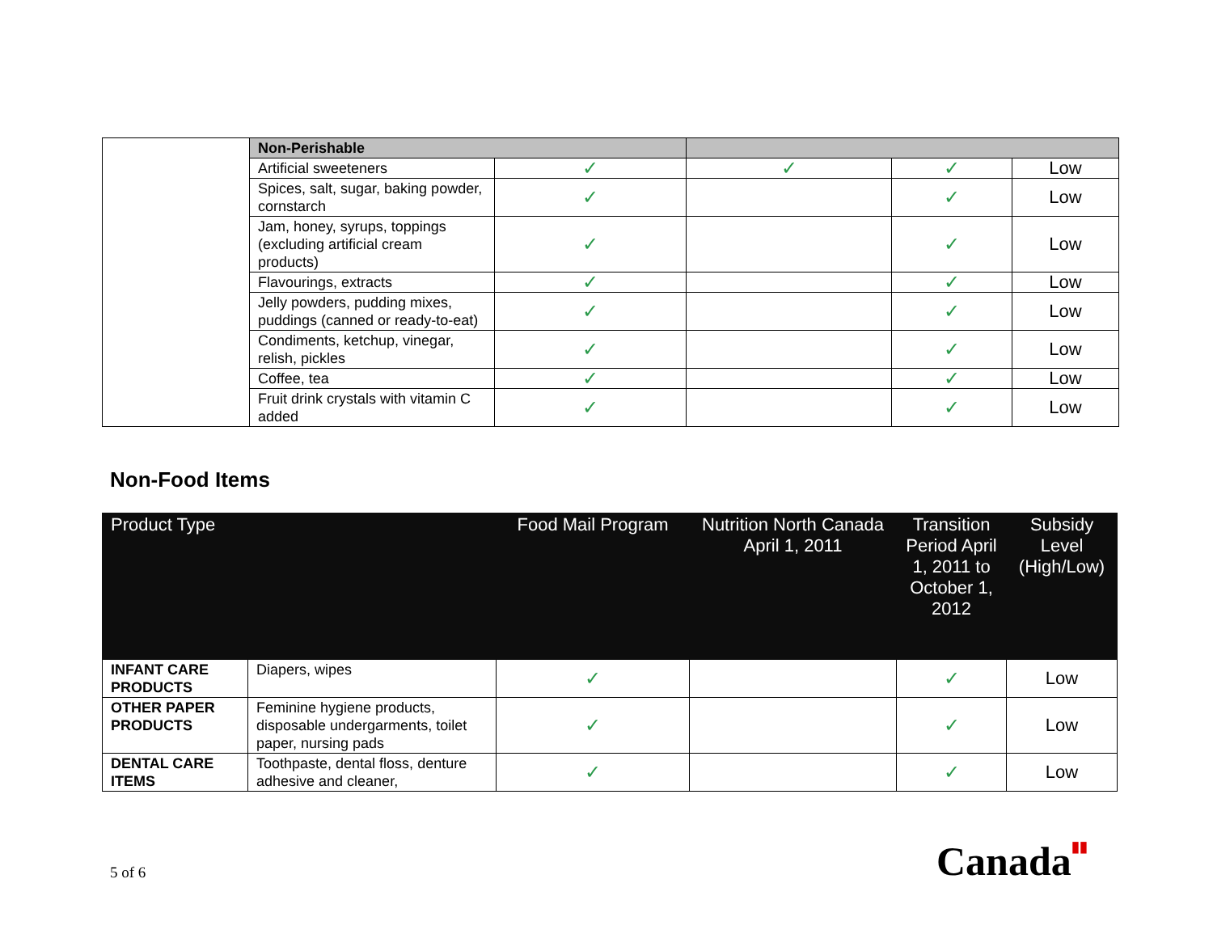| | Non-Perishable | | | | |
| | Artificial sweeteners | ✓ | ✓ | ✓ | Low |
| | Spices, salt, sugar, baking powder, cornstarch | ✓ | | ✓ | Low |
| | Jam, honey, syrups, toppings (excluding artificial cream products) | ✓ | | ✓ | Low |
| | Flavourings, extracts | ✓ | | ✓ | Low |
| | Jelly powders, pudding mixes, puddings (canned or ready-to-eat) | ✓ | | ✓ | Low |
| | Condiments, ketchup, vinegar, relish, pickles | ✓ | | ✓ | Low |
| | Coffee, tea | ✓ | | ✓ | Low |
| | Fruit drink crystals with vitamin C added | ✓ | | ✓ | Low |
Non-Food Items
| Product Type | | Food Mail Program | Nutrition North Canada April 1, 2011 | Transition Period April 1, 2011 to October 1, 2012 | Subsidy Level (High/Low) |
| --- | --- | --- | --- | --- | --- |
| INFANT CARE PRODUCTS | Diapers, wipes | ✓ | | ✓ | Low |
| OTHER PAPER PRODUCTS | Feminine hygiene products, disposable undergarments, toilet paper, nursing pads | ✓ | | ✓ | Low |
| DENTAL CARE ITEMS | Toothpaste, dental floss, denture adhesive and cleaner, | ✓ | | ✓ | Low |
5 of 6 Canada▮▮